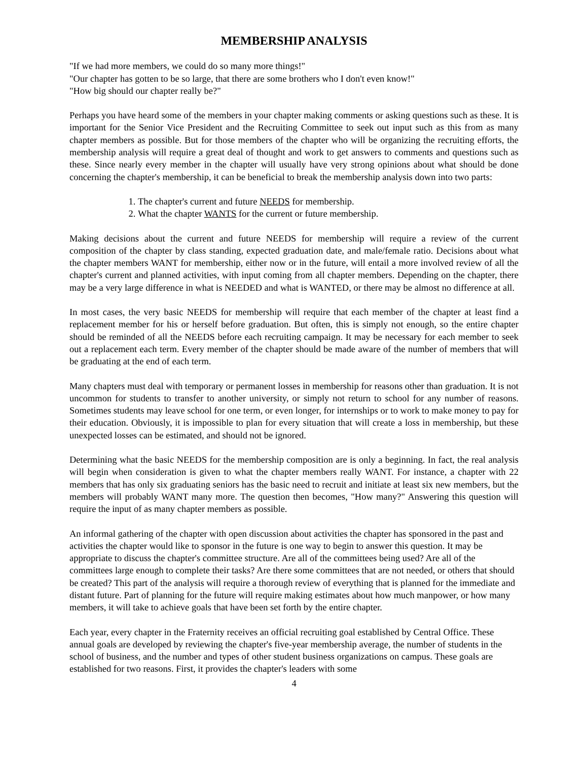MEMBERSHIP ANALYSIS
"If we had more members, we could do so many more things!"
"Our chapter has gotten to be so large, that there are some brothers who I don't even know!"
"How big should our chapter really be?"
Perhaps you have heard some of the members in your chapter making comments or asking questions such as these. It is important for the Senior Vice President and the Recruiting Committee to seek out input such as this from as many chapter members as possible. But for those members of the chapter who will be organizing the recruiting efforts, the membership analysis will require a great deal of thought and work to get answers to comments and questions such as these. Since nearly every member in the chapter will usually have very strong opinions about what should be done concerning the chapter's membership, it can be beneficial to break the membership analysis down into two parts:
1. The chapter's current and future NEEDS for membership.
2. What the chapter WANTS for the current or future membership.
Making decisions about the current and future NEEDS for membership will require a review of the current composition of the chapter by class standing, expected graduation date, and male/female ratio. Decisions about what the chapter members WANT for membership, either now or in the future, will entail a more involved review of all the chapter's current and planned activities, with input coming from all chapter members. Depending on the chapter, there may be a very large difference in what is NEEDED and what is WANTED, or there may be almost no difference at all.
In most cases, the very basic NEEDS for membership will require that each member of the chapter at least find a replacement member for his or herself before graduation. But often, this is simply not enough, so the entire chapter should be reminded of all the NEEDS before each recruiting campaign. It may be necessary for each member to seek out a replacement each term. Every member of the chapter should be made aware of the number of members that will be graduating at the end of each term.
Many chapters must deal with temporary or permanent losses in membership for reasons other than graduation. It is not uncommon for students to transfer to another university, or simply not return to school for any number of reasons. Sometimes students may leave school for one term, or even longer, for internships or to work to make money to pay for their education. Obviously, it is impossible to plan for every situation that will create a loss in membership, but these unexpected losses can be estimated, and should not be ignored.
Determining what the basic NEEDS for the membership composition are is only a beginning. In fact, the real analysis will begin when consideration is given to what the chapter members really WANT. For instance, a chapter with 22 members that has only six graduating seniors has the basic need to recruit and initiate at least six new members, but the members will probably WANT many more. The question then becomes, "How many?" Answering this question will require the input of as many chapter members as possible.
An informal gathering of the chapter with open discussion about activities the chapter has sponsored in the past and activities the chapter would like to sponsor in the future is one way to begin to answer this question. It may be appropriate to discuss the chapter's committee structure. Are all of the committees being used? Are all of the committees large enough to complete their tasks? Are there some committees that are not needed, or others that should be created? This part of the analysis will require a thorough review of everything that is planned for the immediate and distant future. Part of planning for the future will require making estimates about how much manpower, or how many members, it will take to achieve goals that have been set forth by the entire chapter.
Each year, every chapter in the Fraternity receives an official recruiting goal established by Central Office. These annual goals are developed by reviewing the chapter's five-year membership average, the number of students in the school of business, and the number and types of other student business organizations on campus. These goals are established for two reasons. First, it provides the chapter's leaders with some
4